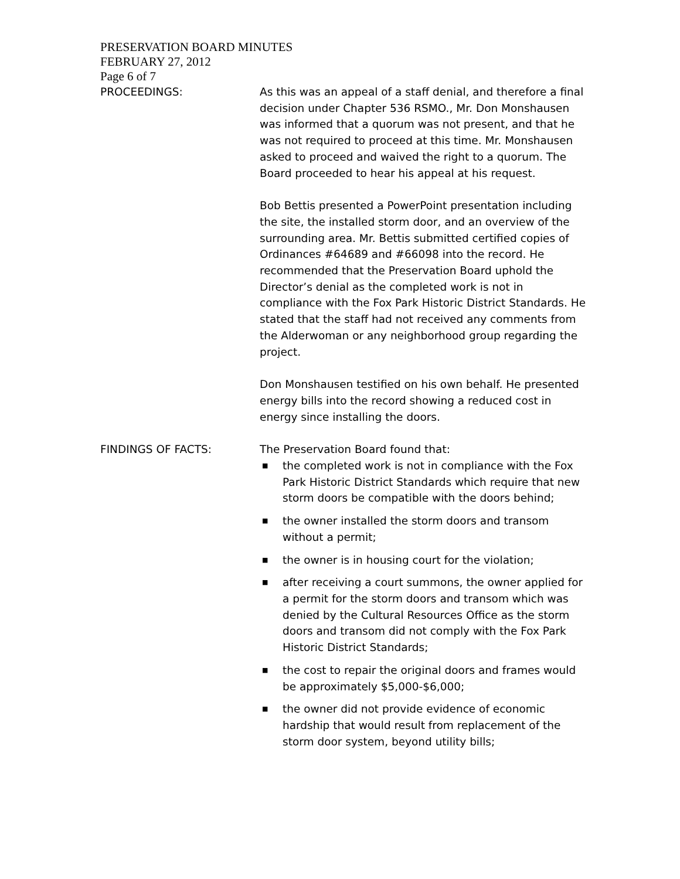PRESERVATION BOARD MINUTES
FEBRUARY 27, 2012
Page 6 of 7
PROCEEDINGS: As this was an appeal of a staff denial, and therefore a final decision under Chapter 536 RSMO., Mr. Don Monshausen was informed that a quorum was not present, and that he was not required to proceed at this time. Mr. Monshausen asked to proceed and waived the right to a quorum. The Board proceeded to hear his appeal at his request.
Bob Bettis presented a PowerPoint presentation including the site, the installed storm door, and an overview of the surrounding area. Mr. Bettis submitted certified copies of Ordinances #64689 and #66098 into the record. He recommended that the Preservation Board uphold the Director’s denial as the completed work is not in compliance with the Fox Park Historic District Standards. He stated that the staff had not received any comments from the Alderwoman or any neighborhood group regarding the project.
Don Monshausen testified on his own behalf. He presented energy bills into the record showing a reduced cost in energy since installing the doors.
FINDINGS OF FACTS: The Preservation Board found that:
■ the completed work is not in compliance with the Fox Park Historic District Standards which require that new storm doors be compatible with the doors behind;
■ the owner installed the storm doors and transom without a permit;
■ the owner is in housing court for the violation;
■ after receiving a court summons, the owner applied for a permit for the storm doors and transom which was denied by the Cultural Resources Office as the storm doors and transom did not comply with the Fox Park Historic District Standards;
■ the cost to repair the original doors and frames would be approximately $5,000-$6,000;
■ the owner did not provide evidence of economic hardship that would result from replacement of the storm door system, beyond utility bills;